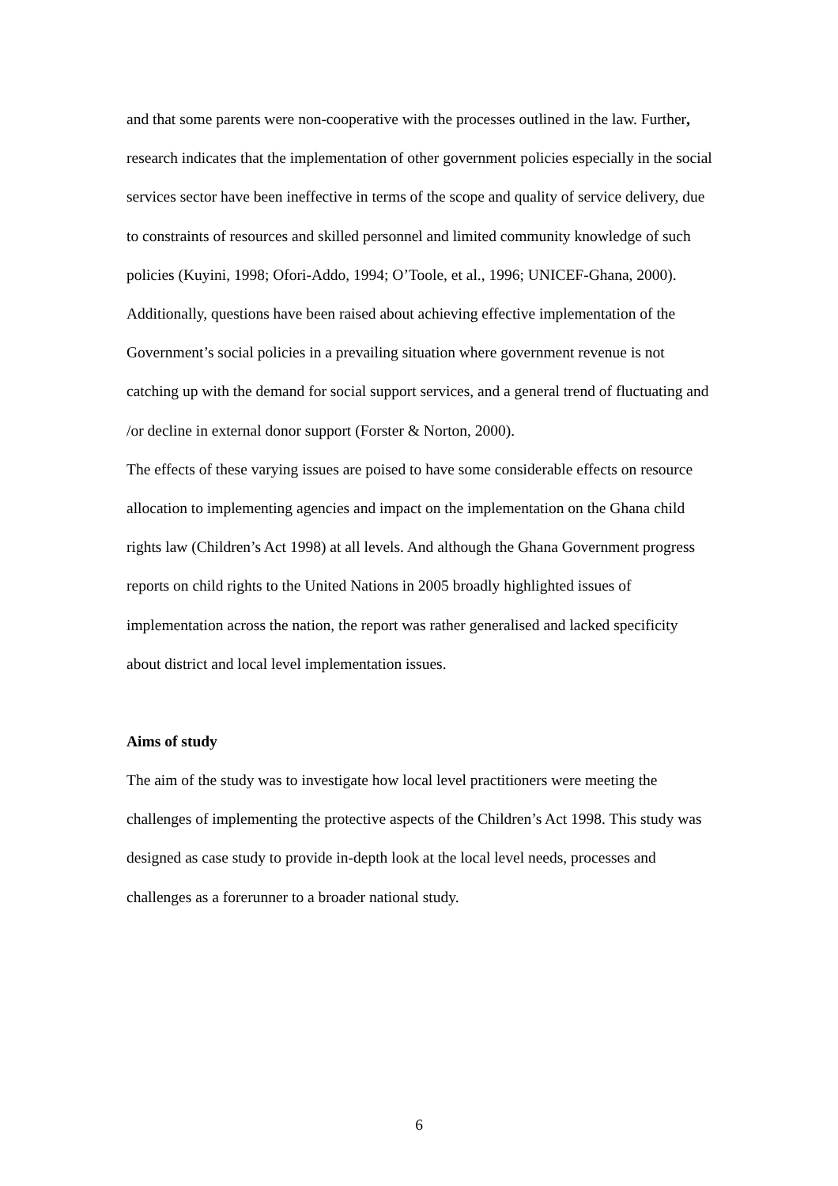and that some parents were non-cooperative with the processes outlined in the law. Further, research indicates that the implementation of other government policies especially in the social services sector have been ineffective in terms of the scope and quality of service delivery, due to constraints of resources and skilled personnel and limited community knowledge of such policies (Kuyini, 1998; Ofori-Addo, 1994; O’Toole, et al., 1996; UNICEF-Ghana, 2000). Additionally, questions have been raised about achieving effective implementation of the Government’s social policies in a prevailing situation where government revenue is not catching up with the demand for social support services, and a general trend of fluctuating and /or decline in external donor support (Forster & Norton, 2000).
The effects of these varying issues are poised to have some considerable effects on resource allocation to implementing agencies and impact on the implementation on the Ghana child rights law (Children’s Act 1998) at all levels. And although the Ghana Government progress reports on child rights to the United Nations in 2005 broadly highlighted issues of implementation across the nation, the report was rather generalised and lacked specificity about district and local level implementation issues.
Aims of study
The aim of the study was to investigate how local level practitioners were meeting the challenges of implementing the protective aspects of the Children’s Act 1998. This study was designed as case study to provide in-depth look at the local level needs, processes and challenges as a forerunner to a broader national study.
6